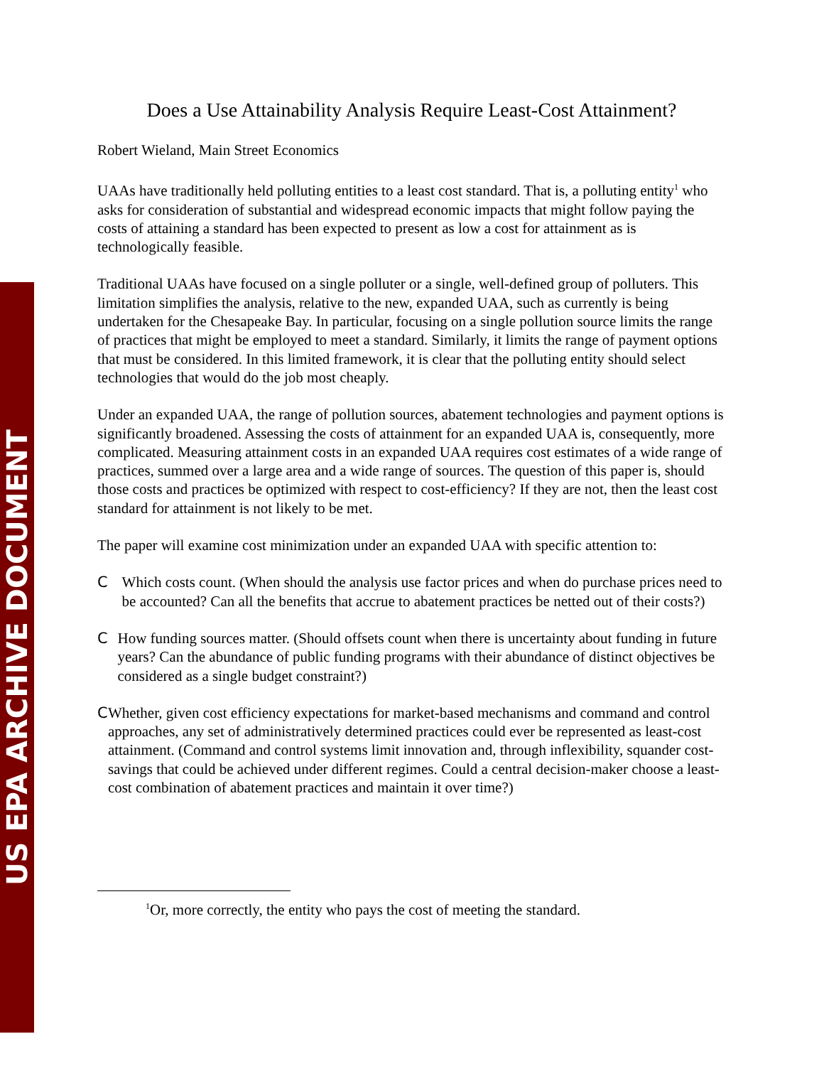US EPA ARCHIVE DOCUMENT
Does a Use Attainability Analysis Require Least-Cost Attainment?
Robert Wieland, Main Street Economics
UAAs have traditionally held polluting entities to a least cost standard. That is, a polluting entity<sup>1</sup> who asks for consideration of substantial and widespread economic impacts that might follow paying the costs of attaining a standard has been expected to present as low a cost for attainment as is technologically feasible.
Traditional UAAs have focused on a single polluter or a single, well-defined group of polluters. This limitation simplifies the analysis, relative to the new, expanded UAA, such as currently is being undertaken for the Chesapeake Bay. In particular, focusing on a single pollution source limits the range of practices that might be employed to meet a standard. Similarly, it limits the range of payment options that must be considered. In this limited framework, it is clear that the polluting entity should select technologies that would do the job most cheaply.
Under an expanded UAA, the range of pollution sources, abatement technologies and payment options is significantly broadened. Assessing the costs of attainment for an expanded UAA is, consequently, more complicated. Measuring attainment costs in an expanded UAA requires cost estimates of a wide range of practices, summed over a large area and a wide range of sources. The question of this paper is, should those costs and practices be optimized with respect to cost-efficiency? If they are not, then the least cost standard for attainment is not likely to be met.
The paper will examine cost minimization under an expanded UAA with specific attention to:
C Which costs count. (When should the analysis use factor prices and when do purchase prices need to be accounted? Can all the benefits that accrue to abatement practices be netted out of their costs?)
C How funding sources matter. (Should offsets count when there is uncertainty about funding in future years? Can the abundance of public funding programs with their abundance of distinct objectives be considered as a single budget constraint?)
C Whether, given cost efficiency expectations for market-based mechanisms and command and control approaches, any set of administratively determined practices could ever be represented as least-cost attainment. (Command and control systems limit innovation and, through inflexibility, squander cost-savings that could be achieved under different regimes. Could a central decision-maker choose a least-cost combination of abatement practices and maintain it over time?)
<sup>1</sup> Or, more correctly, the entity who pays the cost of meeting the standard.